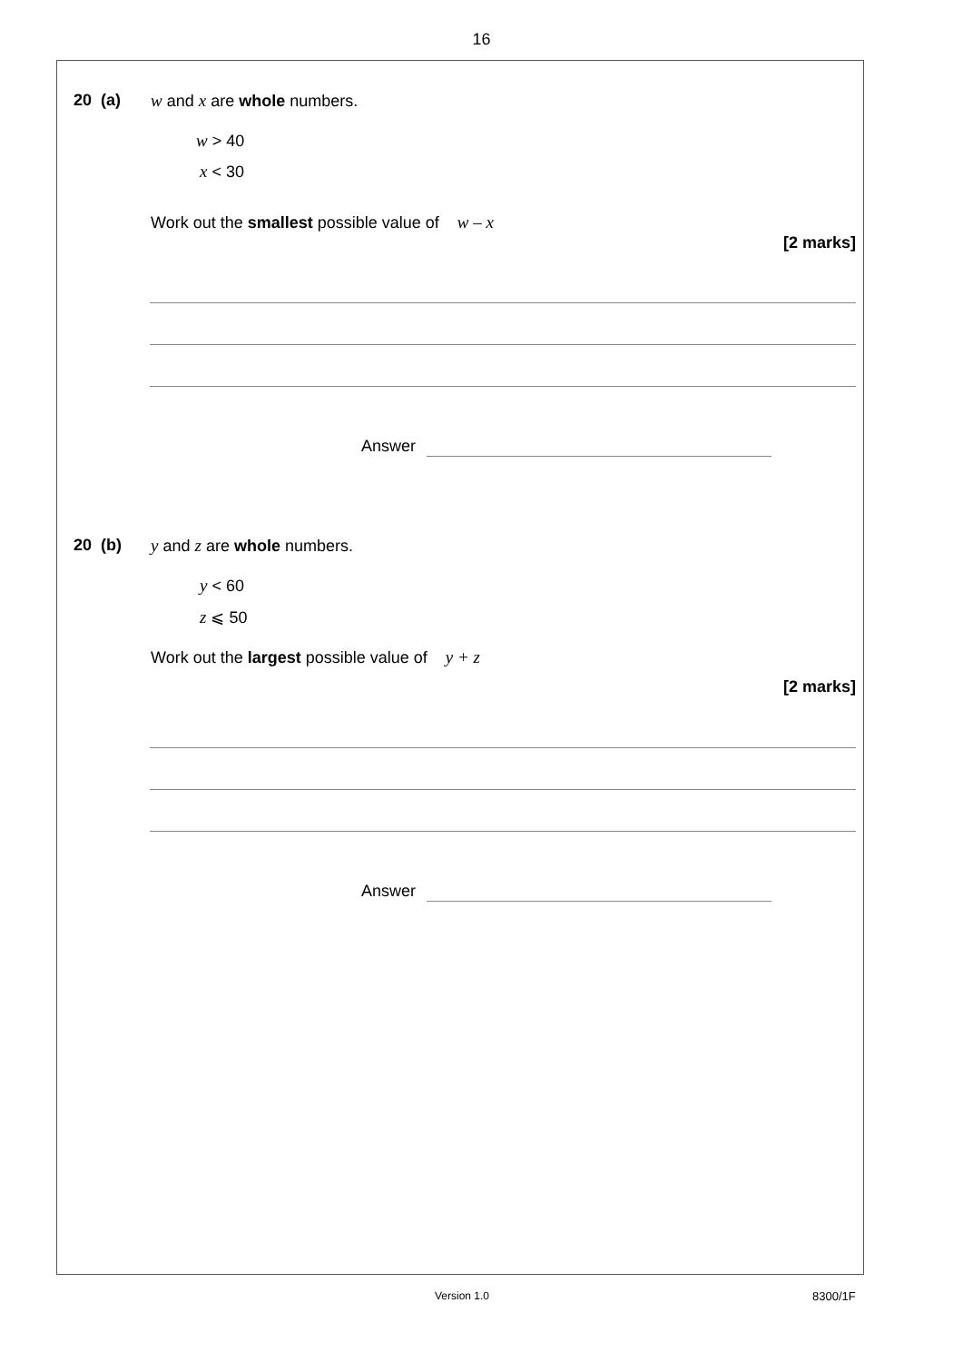16
20 (a) w and x are whole numbers.
w > 40
x < 30
Work out the smallest possible value of w – x
[2 marks]
Answer
20 (b) y and z are whole numbers.
y < 60
z ⩽ 50
Work out the largest possible value of y + z
[2 marks]
Answer
Version 1.0 8300/1F